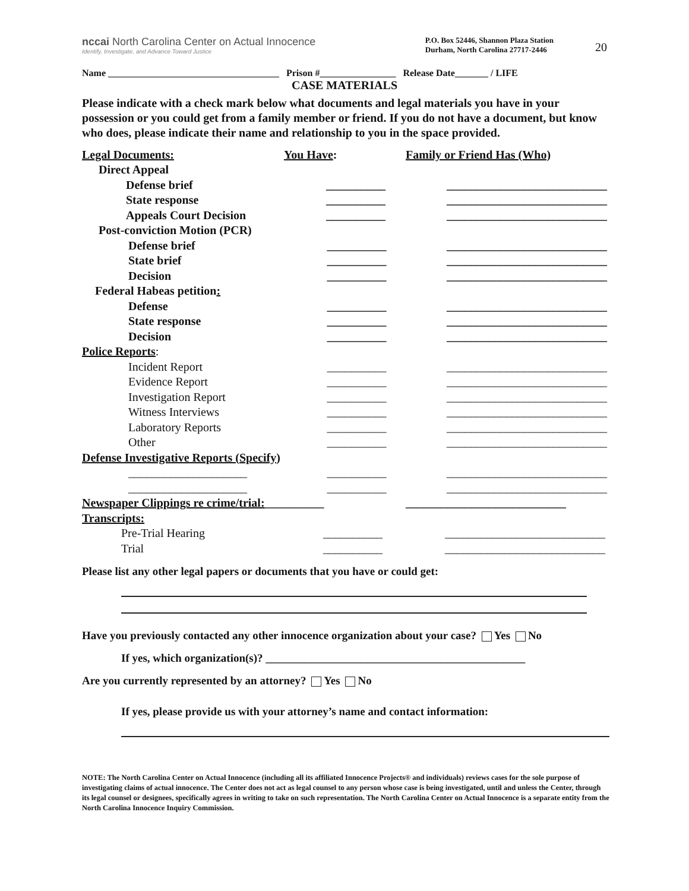20
nccai North Carolina Center on Actual Innocence
Identify, Investigate, and Advance Toward Justice
P.O. Box 52446, Shannon Plaza Station
Durham, North Carolina 27717-2446
Name ____________________________________ Prison #________________ Release Date_______ / LIFE
CASE MATERIALS
Please indicate with a check mark below what documents and legal materials you have in your possession or you could get from a family member or friend. If you do not have a document, but know who does, please indicate their name and relationship to you in the space provided.
Legal Documents:
You Have:
Family or Friend Has (Who)
Direct Appeal
Defense brief
__________
___________________________
State response
__________
___________________________
Appeals Court Decision
__________
___________________________
Post-conviction Motion (PCR)
Defense brief
__________
___________________________
State brief
__________
___________________________
Decision
__________
___________________________
Federal Habeas petition:
Defense
__________
___________________________
State response
__________
___________________________
Decision
__________
___________________________
Police Reports:
Incident Report
__________
___________________________
Evidence Report
__________
___________________________
Investigation Report
__________
___________________________
Witness Interviews
__________
___________________________
Laboratory Reports
__________
___________________________
Other
__________
___________________________
Defense Investigative Reports (Specify)
____________________
__________
___________________________
____________________
__________
___________________________
Newspaper Clippings re crime/trial:__________
___________________________
Transcripts:
Pre-Trial Hearing
__________
___________________________
Trial
__________
___________________________
Please list any other legal papers or documents that you have or could get:
Have you previously contacted any other innocence organization about your case? Yes No
If yes, which organization(s)? ______________________________________________
Are you currently represented by an attorney? Yes No
If yes, please provide us with your attorney’s name and contact information:
NOTE: The North Carolina Center on Actual Innocence (including all its affiliated Innocence Projects® and individuals) reviews cases for the sole purpose of investigating claims of actual innocence. The Center does not act as legal counsel to any person whose case is being investigated, until and unless the Center, through its legal counsel or designees, specifically agrees in writing to take on such representation. The North Carolina Center on Actual Innocence is a separate entity from the North Carolina Innocence Inquiry Commission.